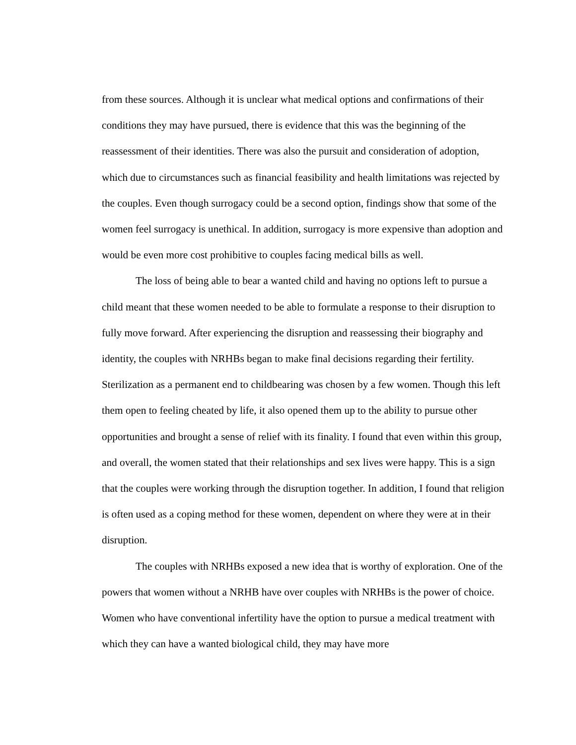from these sources. Although it is unclear what medical options and confirmations of their conditions they may have pursued, there is evidence that this was the beginning of the reassessment of their identities. There was also the pursuit and consideration of adoption, which due to circumstances such as financial feasibility and health limitations was rejected by the couples. Even though surrogacy could be a second option, findings show that some of the women feel surrogacy is unethical. In addition, surrogacy is more expensive than adoption and would be even more cost prohibitive to couples facing medical bills as well.
The loss of being able to bear a wanted child and having no options left to pursue a child meant that these women needed to be able to formulate a response to their disruption to fully move forward. After experiencing the disruption and reassessing their biography and identity, the couples with NRHBs began to make final decisions regarding their fertility. Sterilization as a permanent end to childbearing was chosen by a few women. Though this left them open to feeling cheated by life, it also opened them up to the ability to pursue other opportunities and brought a sense of relief with its finality. I found that even within this group, and overall, the women stated that their relationships and sex lives were happy. This is a sign that the couples were working through the disruption together. In addition, I found that religion is often used as a coping method for these women, dependent on where they were at in their disruption.
The couples with NRHBs exposed a new idea that is worthy of exploration. One of the powers that women without a NRHB have over couples with NRHBs is the power of choice. Women who have conventional infertility have the option to pursue a medical treatment with which they can have a wanted biological child, they may have more